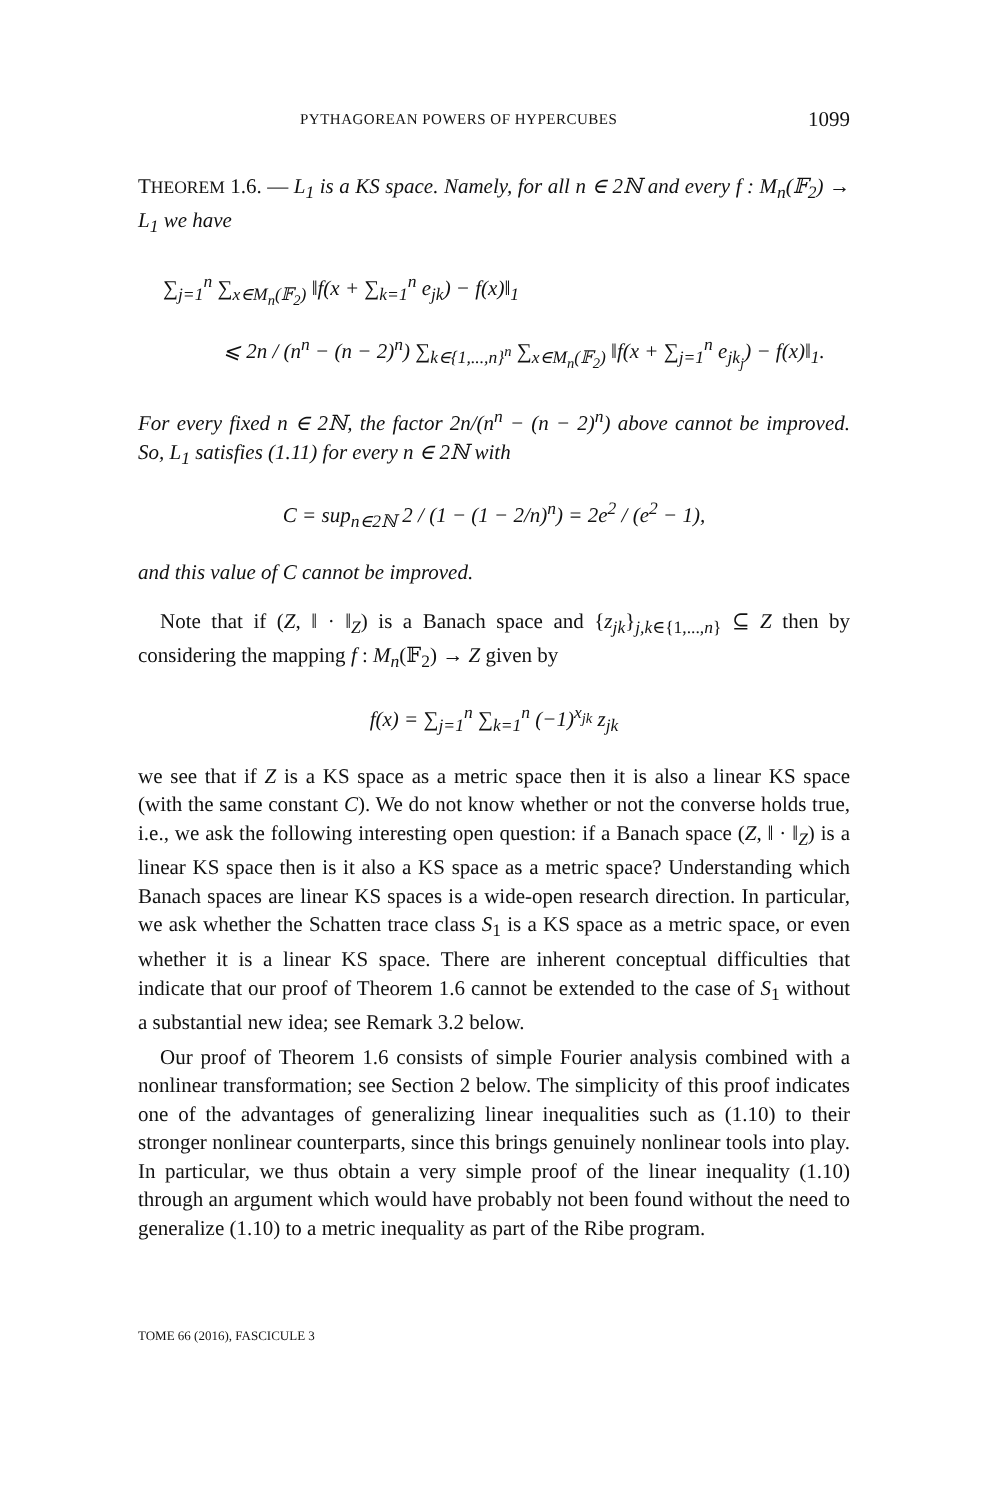PYTHAGOREAN POWERS OF HYPERCUBES 1099
THEOREM 1.6. — L<sub>1</sub> is a KS space. Namely, for all n ∈ 2ℕ and every f : M<sub>n</sub>(𝔽<sub>2</sub>) → L<sub>1</sub> we have
∑<sub>j=1</sub><sup>n</sup> ∑<sub>x∈M<sub>n</sub>(𝔽<sub>2</sub>)</sub> ‖f(x + ∑<sub>k=1</sub><sup>n</sup> e<sub>jk</sub>) − f(x)‖<sub>1</sub>
⩽ 2n / (n<sup>n</sup> − (n − 2)<sup>n</sup>) ∑<sub>k∈{1,...,n}<sup>n</sup></sub> ∑<sub>x∈M<sub>n</sub>(𝔽<sub>2</sub>)</sub> ‖f(x + ∑<sub>j=1</sub><sup>n</sup> e<sub>jk<sub>j</sub></sub>) − f(x)‖<sub>1</sub>.
For every fixed n ∈ 2ℕ, the factor 2n/(n<sup>n</sup> − (n − 2)<sup>n</sup>) above cannot be improved. So, L<sub>1</sub> satisfies (1.11) for every n ∈ 2ℕ with
C = sup<sub>n∈2ℕ</sub> 2 / (1 − (1 − 2/n)<sup>n</sup>) = 2e<sup>2</sup> / (e<sup>2</sup> − 1),
and this value of C cannot be improved.
Note that if (Z, ‖ · ‖<sub>Z</sub>) is a Banach space and {z<sub>jk</sub>}<sub>j,k∈{1,...,n}</sub> ⊆ Z then by considering the mapping f : M<sub>n</sub>(𝔽<sub>2</sub>) → Z given by
f(x) = ∑<sub>j=1</sub><sup>n</sup> ∑<sub>k=1</sub><sup>n</sup> (−1)<sup>x<sub>jk</sub></sup> z<sub>jk</sub>
we see that if Z is a KS space as a metric space then it is also a linear KS space (with the same constant C). We do not know whether or not the converse holds true, i.e., we ask the following interesting open question: if a Banach space (Z, ‖ · ‖<sub>Z</sub>) is a linear KS space then is it also a KS space as a metric space? Understanding which Banach spaces are linear KS spaces is a wide-open research direction. In particular, we ask whether the Schatten trace class S<sub>1</sub> is a KS space as a metric space, or even whether it is a linear KS space. There are inherent conceptual difficulties that indicate that our proof of Theorem 1.6 cannot be extended to the case of S<sub>1</sub> without a substantial new idea; see Remark 3.2 below.
Our proof of Theorem 1.6 consists of simple Fourier analysis combined with a nonlinear transformation; see Section 2 below. The simplicity of this proof indicates one of the advantages of generalizing linear inequalities such as (1.10) to their stronger nonlinear counterparts, since this brings genuinely nonlinear tools into play. In particular, we thus obtain a very simple proof of the linear inequality (1.10) through an argument which would have probably not been found without the need to generalize (1.10) to a metric inequality as part of the Ribe program.
TOME 66 (2016), FASCICULE 3